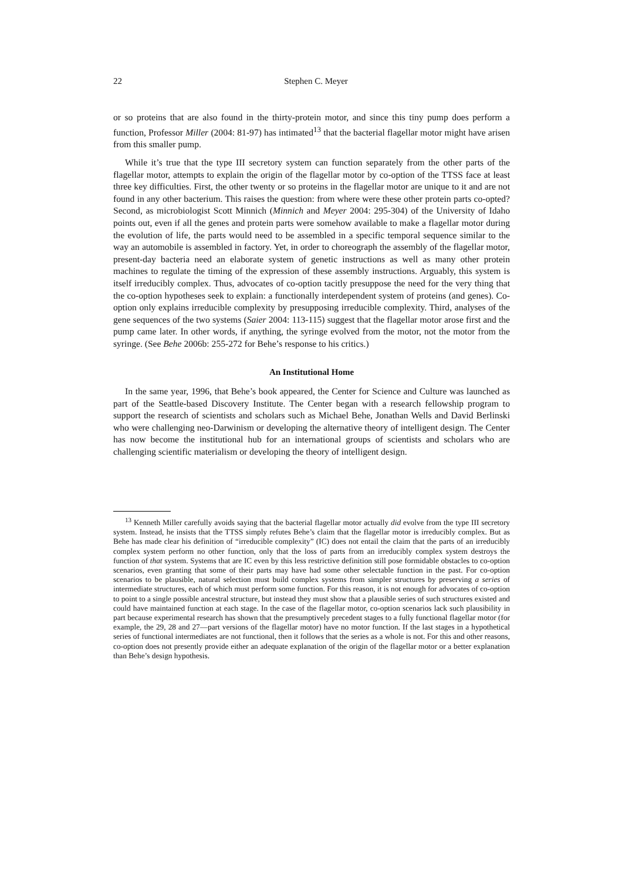22
Stephen C. Meyer
or so proteins that are also found in the thirty-protein motor, and since this tiny pump does perform a function, Professor Miller (2004: 81-97) has intimated<sup>13</sup> that the bacterial flagellar motor might have arisen from this smaller pump.
While it’s true that the type III secretory system can function separately from the other parts of the flagellar motor, attempts to explain the origin of the flagellar motor by co-option of the TTSS face at least three key difficulties. First, the other twenty or so proteins in the flagellar motor are unique to it and are not found in any other bacterium. This raises the question: from where were these other protein parts co-opted? Second, as microbiologist Scott Minnich (Minnich and Meyer 2004: 295-304) of the University of Idaho points out, even if all the genes and protein parts were somehow available to make a flagellar motor during the evolution of life, the parts would need to be assembled in a specific temporal sequence similar to the way an automobile is assembled in factory. Yet, in order to choreograph the assembly of the flagellar motor, present-day bacteria need an elaborate system of genetic instructions as well as many other protein machines to regulate the timing of the expression of these assembly instructions. Arguably, this system is itself irreducibly complex. Thus, advocates of co-option tacitly presuppose the need for the very thing that the co-option hypotheses seek to explain: a functionally interdependent system of proteins (and genes). Co-option only explains irreducible complexity by presupposing irreducible complexity. Third, analyses of the gene sequences of the two systems (Saier 2004: 113-115) suggest that the flagellar motor arose first and the pump came later. In other words, if anything, the syringe evolved from the motor, not the motor from the syringe. (See Behe 2006b: 255-272 for Behe’s response to his critics.)
An Institutional Home
In the same year, 1996, that Behe’s book appeared, the Center for Science and Culture was launched as part of the Seattle-based Discovery Institute. The Center began with a research fellowship program to support the research of scientists and scholars such as Michael Behe, Jonathan Wells and David Berlinski who were challenging neo-Darwinism or developing the alternative theory of intelligent design. The Center has now become the institutional hub for an international groups of scientists and scholars who are challenging scientific materialism or developing the theory of intelligent design.
<sup>13</sup> Kenneth Miller carefully avoids saying that the bacterial flagellar motor actually did evolve from the type III secretory system. Instead, he insists that the TTSS simply refutes Behe’s claim that the flagellar motor is irreducibly complex. But as Behe has made clear his definition of “irreducible complexity” (IC) does not entail the claim that the parts of an irreducibly complex system perform no other function, only that the loss of parts from an irreducibly complex system destroys the function of that system. Systems that are IC even by this less restrictive definition still pose formidable obstacles to co-option scenarios, even granting that some of their parts may have had some other selectable function in the past. For co-option scenarios to be plausible, natural selection must build complex systems from simpler structures by preserving a series of intermediate structures, each of which must perform some function. For this reason, it is not enough for advocates of co-option to point to a single possible ancestral structure, but instead they must show that a plausible series of such structures existed and could have maintained function at each stage. In the case of the flagellar motor, co-option scenarios lack such plausibility in part because experimental research has shown that the presumptively precedent stages to a fully functional flagellar motor (for example, the 29, 28 and 27—part versions of the flagellar motor) have no motor function. If the last stages in a hypothetical series of functional intermediates are not functional, then it follows that the series as a whole is not. For this and other reasons, co-option does not presently provide either an adequate explanation of the origin of the flagellar motor or a better explanation than Behe’s design hypothesis.